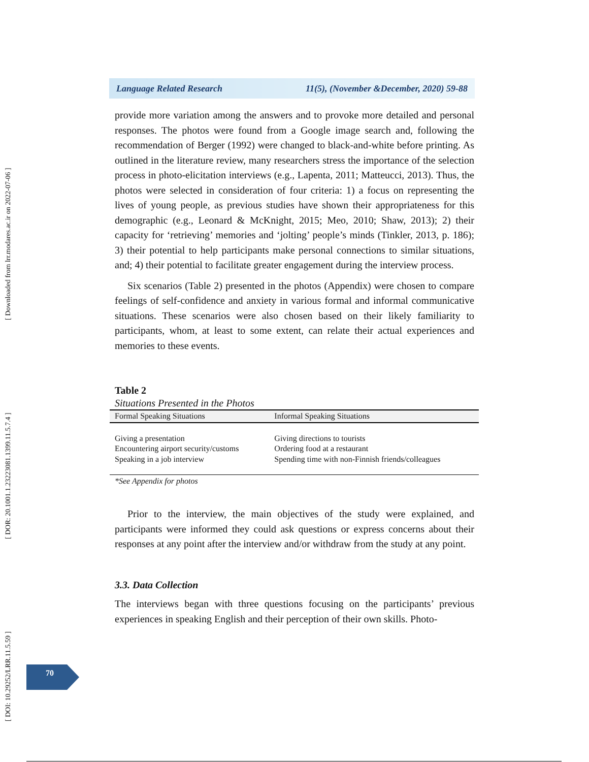[ DOI: 10.29252/LRR.11.5.59 ] [ DOR: 20.1001.1.23223081.1399.11.5.7.4 ] [ Downloaded from lrr.modares.ac.ir on 2022-07-06 ]
Language Related Research 11(5), (November &December, 2020) 59-88
provide more variation among the answers and to provoke more detailed and personal responses. The photos were found from a Google image search and, following the recommendation of Berger (1992) were changed to black-and-white before printing. As outlined in the literature review, many researchers stress the importance of the selection process in photo-elicitation interviews (e.g., Lapenta, 2011; Matteucci, 2013). Thus, the photos were selected in consideration of four criteria: 1) a focus on representing the lives of young people, as previous studies have shown their appropriateness for this demographic (e.g., Leonard & McKnight, 2015; Meo, 2010; Shaw, 2013); 2) their capacity for ‘retrieving’ memories and ‘jolting’ people’s minds (Tinkler, 2013, p. 186); 3) their potential to help participants make personal connections to similar situations, and; 4) their potential to facilitate greater engagement during the interview process.
Six scenarios (Table 2) presented in the photos (Appendix) were chosen to compare feelings of self-confidence and anxiety in various formal and informal communicative situations. These scenarios were also chosen based on their likely familiarity to participants, whom, at least to some extent, can relate their actual experiences and memories to these events.
Table 2
Situations Presented in the Photos
| Formal Speaking Situations | Informal Speaking Situations |
| --- | --- |
| Giving a presentation Encountering airport security/customs Speaking in a job interview | Giving directions to tourists Ordering food at a restaurant Spending time with non-Finnish friends/colleagues |
*See Appendix for photos
Prior to the interview, the main objectives of the study were explained, and participants were informed they could ask questions or express concerns about their responses at any point after the interview and/or withdraw from the study at any point.
3.3. Data Collection
The interviews began with three questions focusing on the participants’ previous experiences in speaking English and their perception of their own skills. Photo-
70